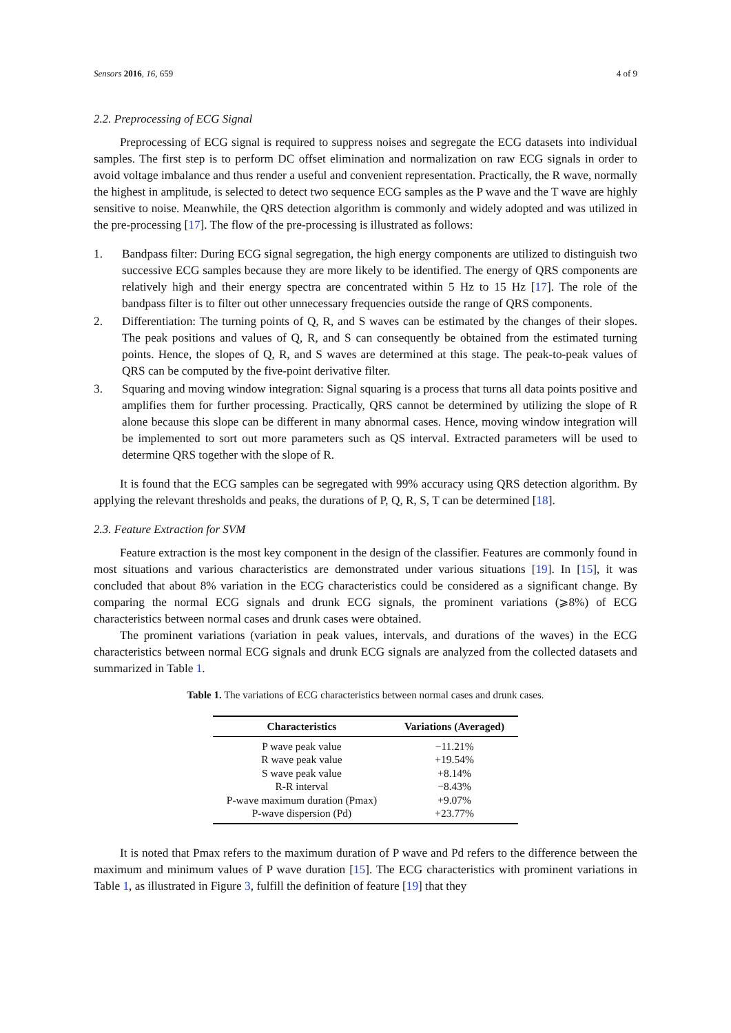Sensors 2016, 16, 659 4 of 9
2.2. Preprocessing of ECG Signal
Preprocessing of ECG signal is required to suppress noises and segregate the ECG datasets into individual samples. The first step is to perform DC offset elimination and normalization on raw ECG signals in order to avoid voltage imbalance and thus render a useful and convenient representation. Practically, the R wave, normally the highest in amplitude, is selected to detect two sequence ECG samples as the P wave and the T wave are highly sensitive to noise. Meanwhile, the QRS detection algorithm is commonly and widely adopted and was utilized in the pre-processing [17]. The flow of the pre-processing is illustrated as follows:
1. Bandpass filter: During ECG signal segregation, the high energy components are utilized to distinguish two successive ECG samples because they are more likely to be identified. The energy of QRS components are relatively high and their energy spectra are concentrated within 5 Hz to 15 Hz [17]. The role of the bandpass filter is to filter out other unnecessary frequencies outside the range of QRS components.
2. Differentiation: The turning points of Q, R, and S waves can be estimated by the changes of their slopes. The peak positions and values of Q, R, and S can consequently be obtained from the estimated turning points. Hence, the slopes of Q, R, and S waves are determined at this stage. The peak-to-peak values of QRS can be computed by the five-point derivative filter.
3. Squaring and moving window integration: Signal squaring is a process that turns all data points positive and amplifies them for further processing. Practically, QRS cannot be determined by utilizing the slope of R alone because this slope can be different in many abnormal cases. Hence, moving window integration will be implemented to sort out more parameters such as QS interval. Extracted parameters will be used to determine QRS together with the slope of R.
It is found that the ECG samples can be segregated with 99% accuracy using QRS detection algorithm. By applying the relevant thresholds and peaks, the durations of P, Q, R, S, T can be determined [18].
2.3. Feature Extraction for SVM
Feature extraction is the most key component in the design of the classifier. Features are commonly found in most situations and various characteristics are demonstrated under various situations [19]. In [15], it was concluded that about 8% variation in the ECG characteristics could be considered as a significant change. By comparing the normal ECG signals and drunk ECG signals, the prominent variations (⩾8%) of ECG characteristics between normal cases and drunk cases were obtained.
The prominent variations (variation in peak values, intervals, and durations of the waves) in the ECG characteristics between normal ECG signals and drunk ECG signals are analyzed from the collected datasets and summarized in Table 1.
Table 1. The variations of ECG characteristics between normal cases and drunk cases.
| Characteristics | Variations (Averaged) |
| --- | --- |
| P wave peak value | −11.21% |
| R wave peak value | +19.54% |
| S wave peak value | +8.14% |
| R-R interval | −8.43% |
| P-wave maximum duration (Pmax) | +9.07% |
| P-wave dispersion (Pd) | +23.77% |
It is noted that Pmax refers to the maximum duration of P wave and Pd refers to the difference between the maximum and minimum values of P wave duration [15]. The ECG characteristics with prominent variations in Table 1, as illustrated in Figure 3, fulfill the definition of feature [19] that they